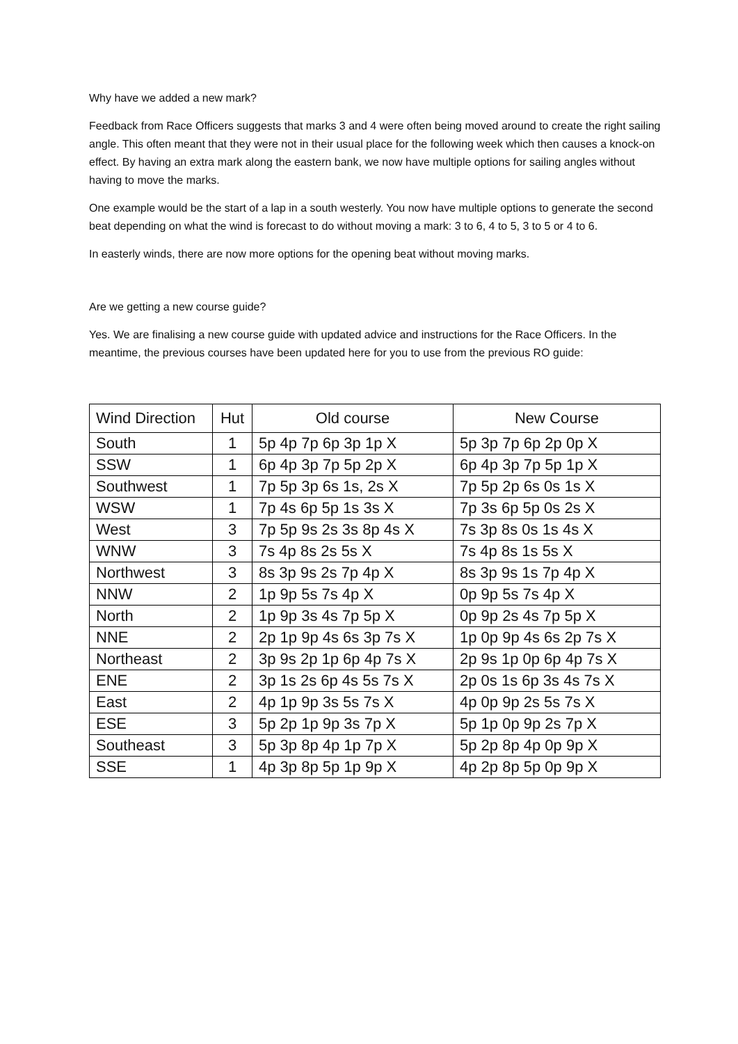Why have we added a new mark?
Feedback from Race Officers suggests that marks 3 and 4 were often being moved around to create the right sailing angle. This often meant that they were not in their usual place for the following week which then causes a knock-on effect. By having an extra mark along the eastern bank, we now have multiple options for sailing angles without having to move the marks.
One example would be the start of a lap in a south westerly. You now have multiple options to generate the second beat depending on what the wind is forecast to do without moving a mark: 3 to 6, 4 to 5, 3 to 5 or 4 to 6.
In easterly winds, there are now more options for the opening beat without moving marks.
Are we getting a new course guide?
Yes. We are finalising a new course guide with updated advice and instructions for the Race Officers. In the meantime, the previous courses have been updated here for you to use from the previous RO guide:
| Wind Direction | Hut | Old course | New Course |
| --- | --- | --- | --- |
| South | 1 | 5p 4p 7p 6p 3p 1p X | 5p 3p 7p 6p 2p 0p X |
| SSW | 1 | 6p 4p 3p 7p 5p 2p X | 6p 4p 3p 7p 5p 1p X |
| Southwest | 1 | 7p 5p 3p 6s 1s, 2s X | 7p 5p 2p 6s 0s 1s X |
| WSW | 1 | 7p 4s 6p 5p 1s 3s X | 7p 3s 6p 5p 0s 2s X |
| West | 3 | 7p 5p 9s 2s 3s 8p 4s X | 7s 3p 8s 0s 1s 4s X |
| WNW | 3 | 7s 4p 8s 2s 5s X | 7s 4p 8s 1s 5s X |
| Northwest | 3 | 8s 3p 9s 2s 7p 4p X | 8s 3p 9s 1s 7p 4p X |
| NNW | 2 | 1p 9p 5s 7s 4p X | 0p 9p 5s 7s 4p X |
| North | 2 | 1p 9p 3s 4s 7p 5p X | 0p 9p 2s 4s 7p 5p X |
| NNE | 2 | 2p 1p 9p 4s 6s 3p 7s X | 1p 0p 9p 4s 6s 2p 7s X |
| Northeast | 2 | 3p 9s 2p 1p 6p 4p 7s X | 2p 9s 1p 0p 6p 4p 7s X |
| ENE | 2 | 3p 1s 2s 6p 4s 5s 7s X | 2p 0s 1s 6p 3s 4s 7s X |
| East | 2 | 4p 1p 9p 3s 5s 7s X | 4p 0p 9p 2s 5s 7s X |
| ESE | 3 | 5p 2p 1p 9p 3s 7p X | 5p 1p 0p 9p 2s 7p X |
| Southeast | 3 | 5p 3p 8p 4p 1p 7p X | 5p 2p 8p 4p 0p 9p X |
| SSE | 1 | 4p 3p 8p 5p 1p 9p X | 4p 2p 8p 5p 0p 9p X |